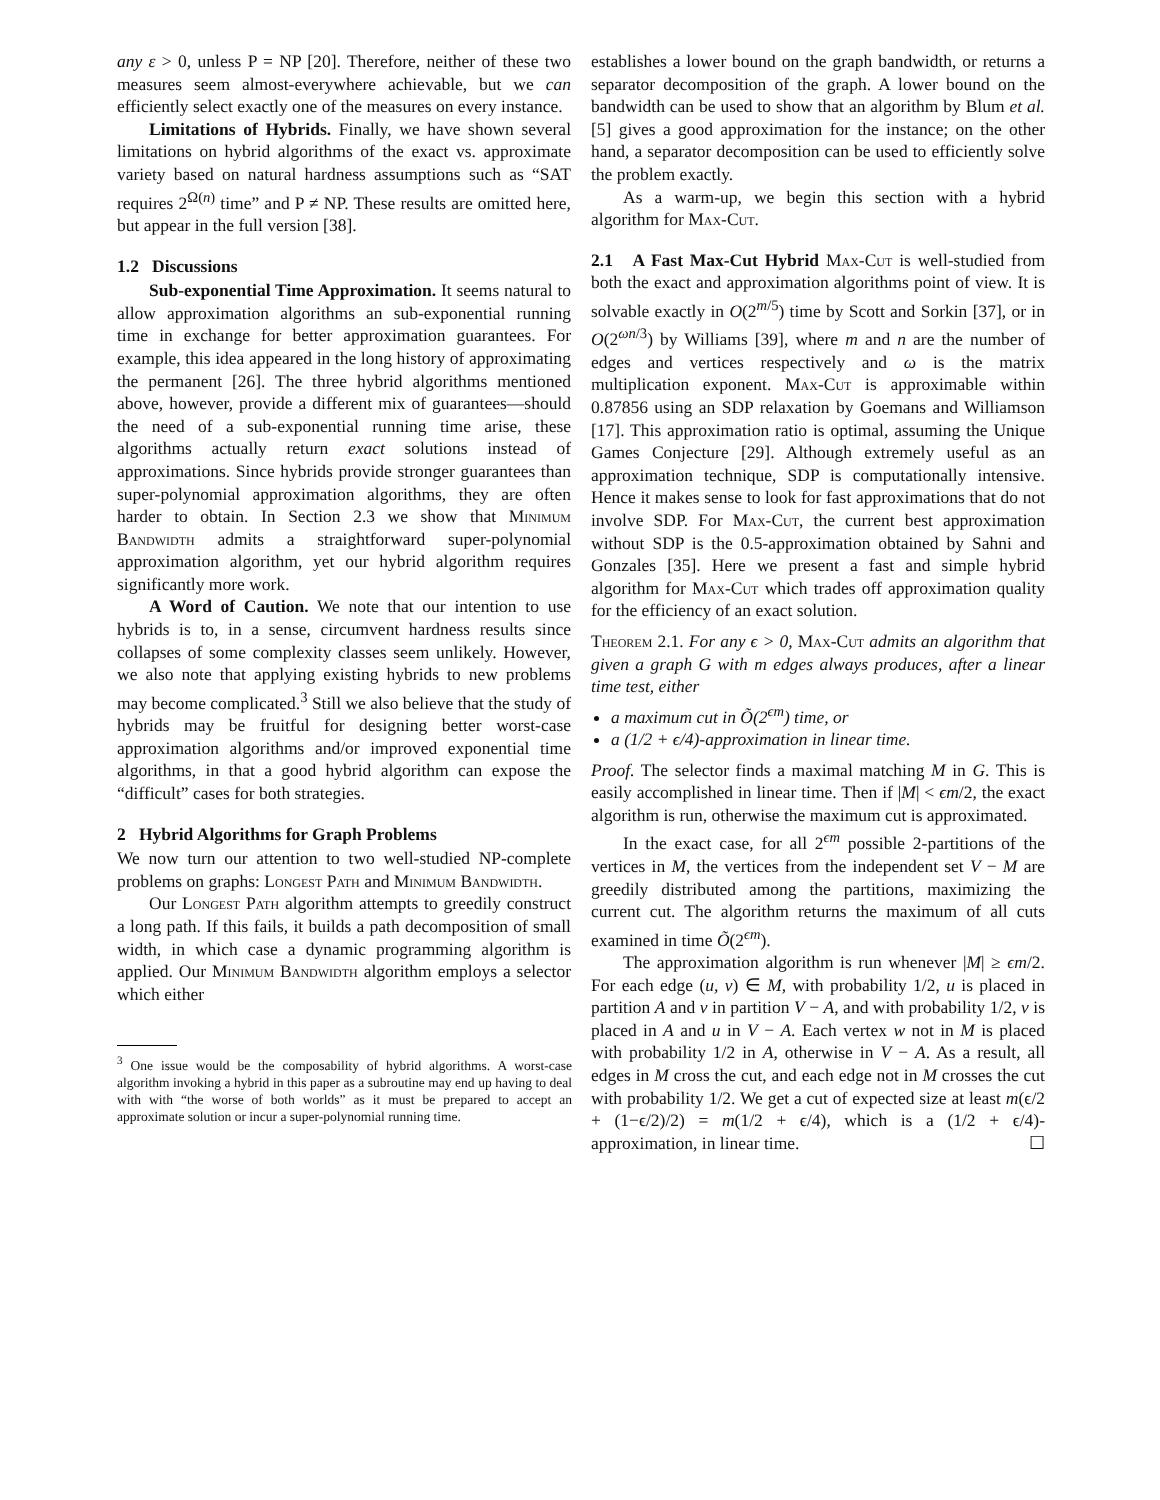any ε > 0, unless P = NP [20]. Therefore, neither of these two measures seem almost-everywhere achievable, but we can efficiently select exactly one of the measures on every instance.
Limitations of Hybrids. Finally, we have shown several limitations on hybrid algorithms of the exact vs. approximate variety based on natural hardness assumptions such as “SAT requires 2<sup>Ω(n)</sup> time” and P ≠ NP. These results are omitted here, but appear in the full version [38].
1.2 Discussions
Sub-exponential Time Approximation. It seems natural to allow approximation algorithms an sub-exponential running time in exchange for better approximation guarantees. For example, this idea appeared in the long history of approximating the permanent [26]. The three hybrid algorithms mentioned above, however, provide a different mix of guarantees—should the need of a sub-exponential running time arise, these algorithms actually return exact solutions instead of approximations. Since hybrids provide stronger guarantees than super-polynomial approximation algorithms, they are often harder to obtain. In Section 2.3 we show that Minimum Bandwidth admits a straightforward super-polynomial approximation algorithm, yet our hybrid algorithm requires significantly more work.
A Word of Caution. We note that our intention to use hybrids is to, in a sense, circumvent hardness results since collapses of some complexity classes seem unlikely. However, we also note that applying existing hybrids to new problems may become complicated.<sup>3</sup> Still we also believe that the study of hybrids may be fruitful for designing better worst-case approximation algorithms and/or improved exponential time algorithms, in that a good hybrid algorithm can expose the “difficult” cases for both strategies.
2 Hybrid Algorithms for Graph Problems
We now turn our attention to two well-studied NP-complete problems on graphs: Longest Path and Minimum Bandwidth.
Our Longest Path algorithm attempts to greedily construct a long path. If this fails, it builds a path decomposition of small width, in which case a dynamic programming algorithm is applied. Our Minimum Bandwidth algorithm employs a selector which either
<sup>3</sup> One issue would be the composability of hybrid algorithms. A worst-case algorithm invoking a hybrid in this paper as a subroutine may end up having to deal with with “the worse of both worlds” as it must be prepared to accept an approximate solution or incur a super-polynomial running time.
establishes a lower bound on the graph bandwidth, or returns a separator decomposition of the graph. A lower bound on the bandwidth can be used to show that an algorithm by Blum et al. [5] gives a good approximation for the instance; on the other hand, a separator decomposition can be used to efficiently solve the problem exactly.
As a warm-up, we begin this section with a hybrid algorithm for Max-Cut.
2.1 A Fast Max-Cut Hybrid Max-Cut is well-studied from both the exact and approximation algorithms point of view. It is solvable exactly in O(2<sup>m/5</sup>) time by Scott and Sorkin [37], or in O(2<sup>ωn/3</sup>) by Williams [39], where m and n are the number of edges and vertices respectively and ω is the matrix multiplication exponent. Max-Cut is approximable within 0.87856 using an SDP relaxation by Goemans and Williamson [17]. This approximation ratio is optimal, assuming the Unique Games Conjecture [29]. Although extremely useful as an approximation technique, SDP is computationally intensive. Hence it makes sense to look for fast approximations that do not involve SDP. For Max-Cut, the current best approximation without SDP is the 0.5-approximation obtained by Sahni and Gonzales [35]. Here we present a fast and simple hybrid algorithm for Max-Cut which trades off approximation quality for the efficiency of an exact solution.
Theorem 2.1. For any ϵ > 0, Max-Cut admits an algorithm that given a graph G with m edges always produces, after a linear time test, either
a maximum cut in Õ(2<sup>ϵm</sup>) time, or
a (1/2 + ϵ/4)-approximation in linear time.
Proof. The selector finds a maximal matching M in G. This is easily accomplished in linear time. Then if |M| < ϵm/2, the exact algorithm is run, otherwise the maximum cut is approximated.
In the exact case, for all 2<sup>ϵm</sup> possible 2-partitions of the vertices in M, the vertices from the independent set V − M are greedily distributed among the partitions, maximizing the current cut. The algorithm returns the maximum of all cuts examined in time Õ(2<sup>ϵm</sup>).
The approximation algorithm is run whenever |M| ≥ ϵm/2. For each edge (u, v) ∈ M, with probability 1/2, u is placed in partition A and v in partition V − A, and with probability 1/2, v is placed in A and u in V − A. Each vertex w not in M is placed with probability 1/2 in A, otherwise in V − A. As a result, all edges in M cross the cut, and each edge not in M crosses the cut with probability 1/2. We get a cut of expected size at least m(ϵ/2 + (1−ϵ/2)/2) = m(1/2 + ϵ/4), which is a (1/2 + ϵ/4)-approximation, in linear time. ☐